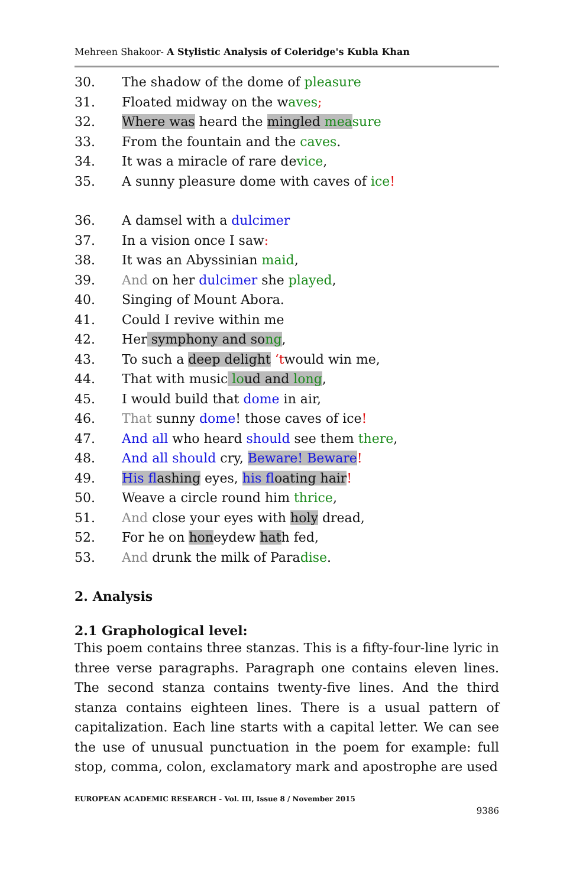Mehreen Shakoor- A Stylistic Analysis of Coleridge's Kubla Khan
30. The shadow of the dome of pleasure
31. Floated midway on the waves;
32. Where was heard the mingled mea sure
33. From the fountain and the caves.
34. It was a miracle of rare device,
35. A sunny pleasure dome with caves of ice!
36. A damsel with a dulcimer
37. In a vision once I saw:
38. It was an Abyssinian maid,
39. And on her dulcimer she played,
40. Singing of Mount Abora.
41. Could I revive within me
42. Her symphony and song,
43. To such a deep delight ‘twould win me,
44. That with music loud and long,
45. I would build that dome in air,
46. That sunny dome! those caves of ice!
47. And all who heard should see them there,
48. And all should cry, Beware! Beware!
49. His flashing eyes, his floating hair!
50. Weave a circle round him thrice,
51. And close your eyes with holy dread,
52. For he on honeydew hath fed,
53. And drunk the milk of Paradise.
2. Analysis
2.1 Graphological level:
This poem contains three stanzas. This is a fifty-four-line lyric in three verse paragraphs. Paragraph one contains eleven lines. The second stanza contains twenty-five lines. And the third stanza contains eighteen lines. There is a usual pattern of capitalization. Each line starts with a capital letter. We can see the use of unusual punctuation in the poem for example: full stop, comma, colon, exclamatory mark and apostrophe are used
EUROPEAN ACADEMIC RESEARCH - Vol. III, Issue 8 / November 2015
9386